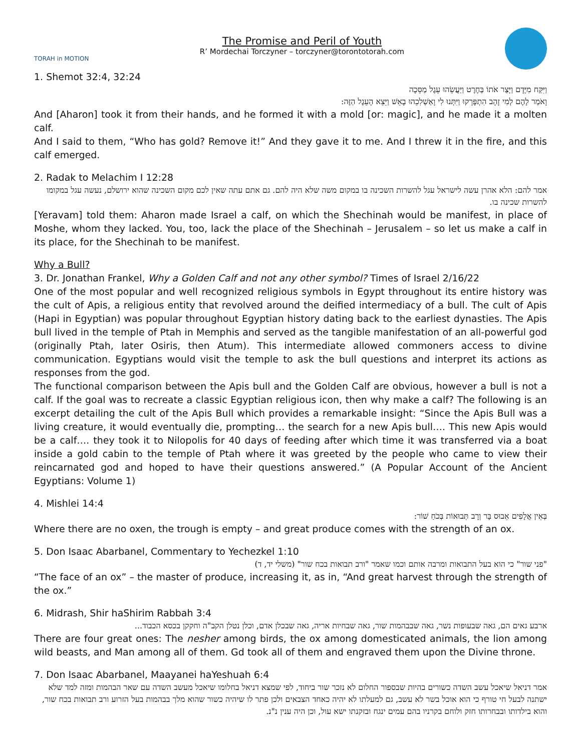TORAH in MOTION
The Promise and Peril of Youth
R’ Mordechai Torczyner – torczyner@torontotorah.com
1. Shemot 32:4, 32:24
וַיִּקַּח מִיָּדָם וַיָּצַר אֹתוֹ בַּחֶרֶט וַיַּעֲשֵׂהוּ עֵגֶל מַסֵּכָה
וָאֹמַר לָהֶם לְמִי זָהָב הִתְפָּרָקוּ וַיִּתְּנוּ לִי וָאַשְׁלִכֵהוּ בָאֵשׁ וַיֵּצֵא הָעֵגֶל הַזֶּה:
And [Aharon] took it from their hands, and he formed it with a mold [or: magic], and he made it a molten calf.
And I said to them, “Who has gold? Remove it!” And they gave it to me. And I threw it in the fire, and this calf emerged.
2. Radak to Melachim I 12:28
אמר להם: הלא אהרן עשה לישראל עגל להשרות השכינה בו במקום משה שלא היה להם. גם אתם עתה שאין לכם מקום השכינה שהוא ירושלם, נעשה עגל במקומו להשרות שכינה בו.
[Yeravam] told them: Aharon made Israel a calf, on which the Shechinah would be manifest, in place of Moshe, whom they lacked. You, too, lack the place of the Shechinah – Jerusalem – so let us make a calf in its place, for the Shechinah to be manifest.
Why a Bull?
3. Dr. Jonathan Frankel, Why a Golden Calf and not any other symbol? Times of Israel 2/16/22
One of the most popular and well recognized religious symbols in Egypt throughout its entire history was the cult of Apis, a religious entity that revolved around the deified intermediacy of a bull. The cult of Apis (Hapi in Egyptian) was popular throughout Egyptian history dating back to the earliest dynasties. The Apis bull lived in the temple of Ptah in Memphis and served as the tangible manifestation of an all-powerful god (originally Ptah, later Osiris, then Atum). This intermediate allowed commoners access to divine communication. Egyptians would visit the temple to ask the bull questions and interpret its actions as responses from the god.
The functional comparison between the Apis bull and the Golden Calf are obvious, however a bull is not a calf. If the goal was to recreate a classic Egyptian religious icon, then why make a calf? The following is an excerpt detailing the cult of the Apis Bull which provides a remarkable insight: “Since the Apis Bull was a living creature, it would eventually die, prompting… the search for a new Apis bull…. This new Apis would be a calf…. they took it to Nilopolis for 40 days of feeding after which time it was transferred via a boat inside a gold cabin to the temple of Ptah where it was greeted by the people who came to view their reincarnated god and hoped to have their questions answered.” (A Popular Account of the Ancient Egyptians: Volume 1)
4. Mishlei 14:4
בְּאֵין אֲלָפִים אֵבוּס בָּר וְרָב תְּבוּאוֹת בְּכֹחַ שׁוֹר:
Where there are no oxen, the trough is empty – and great produce comes with the strength of an ox.
5. Don Isaac Abarbanel, Commentary to Yechezkel 1:10
"פני שור" כי הוא בעל התבואות ומרבה אותם וכמו שאמר "ורב תבואות בכח שור" (משלי יד, ד)
“The face of an ox” – the master of produce, increasing it, as in, “And great harvest through the strength of the ox.”
6. Midrash, Shir haShirim Rabbah 3:4
ארבע גאים הם, גאה שבעופות נשר, גאה שבבהמות שור, גאה שבחיות אריה, גאה שבכלן אדם, וכלן נטלן הקב"ה וחקקן בכסא הכבוד...
There are four great ones: The nesher among birds, the ox among domesticated animals, the lion among wild beasts, and Man among all of them. Gd took all of them and engraved them upon the Divine throne.
7. Don Isaac Abarbanel, Maayanei haYeshuah 6:4
אמר דניאל שיאכל עשב השדה כשורים בהיות שבספור החלום לא נזכר שור ביחוד, לפי שמצא דניאל בחלומו שיאכל מעשב השדה עם שאר הבהמות ומזה למד שלא ישתנה לבעל חי טורף כי הוא אוכל בשר לא עשב, גם למעלתו לא יהיה כאחד הצבאים ולכן פתר לו שיהיה כשור שהוא מלך בבהמות בעל הזרוע ורב תבואות בכח שור, והוא בילדותו ובבחרותו חזק ולוחם בקרניו בהם עמים ינגח ובזקנתו ישא עול, וכן היה ענין נ"נ.